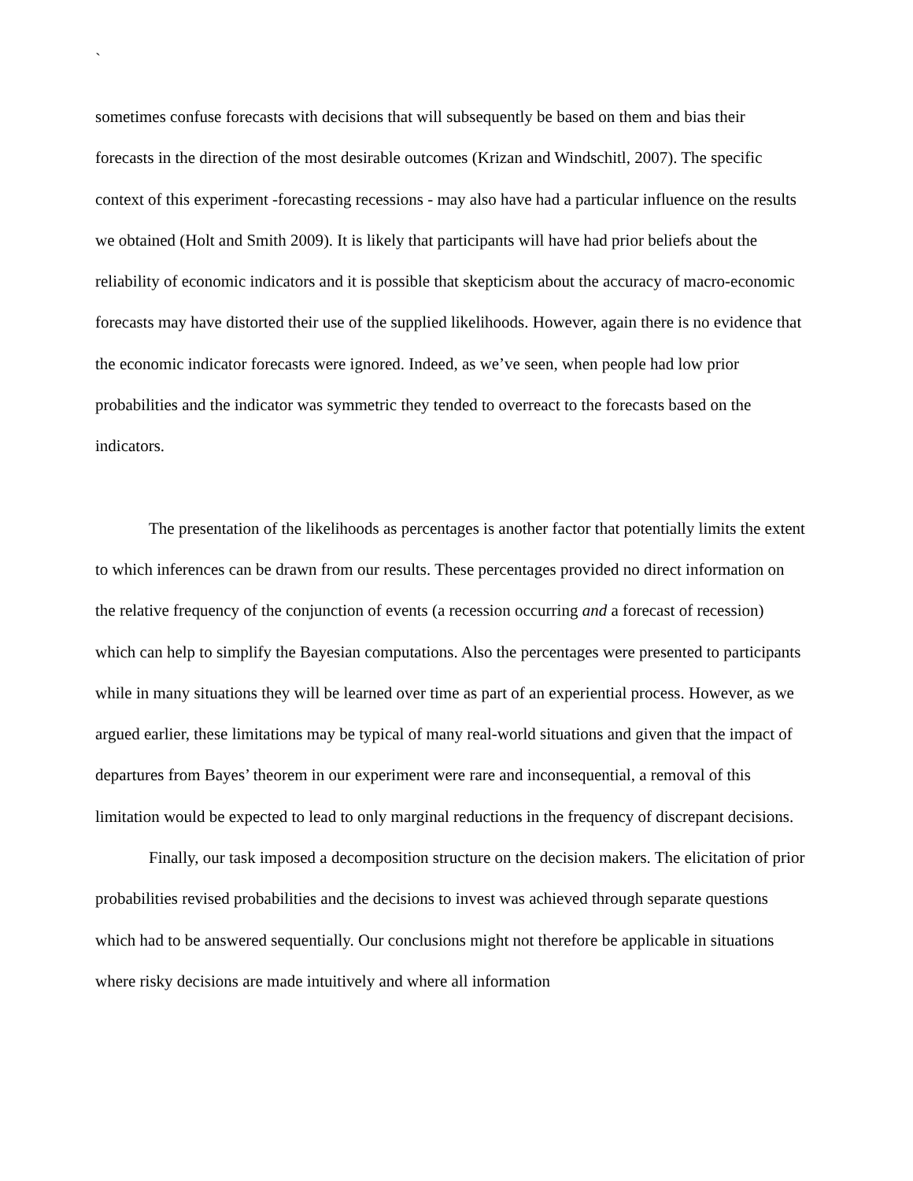`
sometimes confuse forecasts with decisions that will subsequently be based on them and bias their forecasts in the direction of the most desirable outcomes (Krizan and Windschitl, 2007). The specific context of this experiment -forecasting recessions - may also have had a particular influence on the results we obtained (Holt and Smith 2009). It is likely that participants will have had prior beliefs about the reliability of economic indicators and it is possible that skepticism about the accuracy of macro-economic forecasts may have distorted their use of the supplied likelihoods. However, again there is no evidence that the economic indicator forecasts were ignored. Indeed, as we’ve seen, when people had low prior probabilities and the indicator was symmetric they tended to overreact to the forecasts based on the indicators.
The presentation of the likelihoods as percentages is another factor that potentially limits the extent to which inferences can be drawn from our results. These percentages provided no direct information on the relative frequency of the conjunction of events (a recession occurring and a forecast of recession) which can help to simplify the Bayesian computations. Also the percentages were presented to participants while in many situations they will be learned over time as part of an experiential process. However, as we argued earlier, these limitations may be typical of many real-world situations and given that the impact of departures from Bayes’ theorem in our experiment were rare and inconsequential, a removal of this limitation would be expected to lead to only marginal reductions in the frequency of discrepant decisions.
Finally, our task imposed a decomposition structure on the decision makers. The elicitation of prior probabilities revised probabilities and the decisions to invest was achieved through separate questions which had to be answered sequentially. Our conclusions might not therefore be applicable in situations where risky decisions are made intuitively and where all information